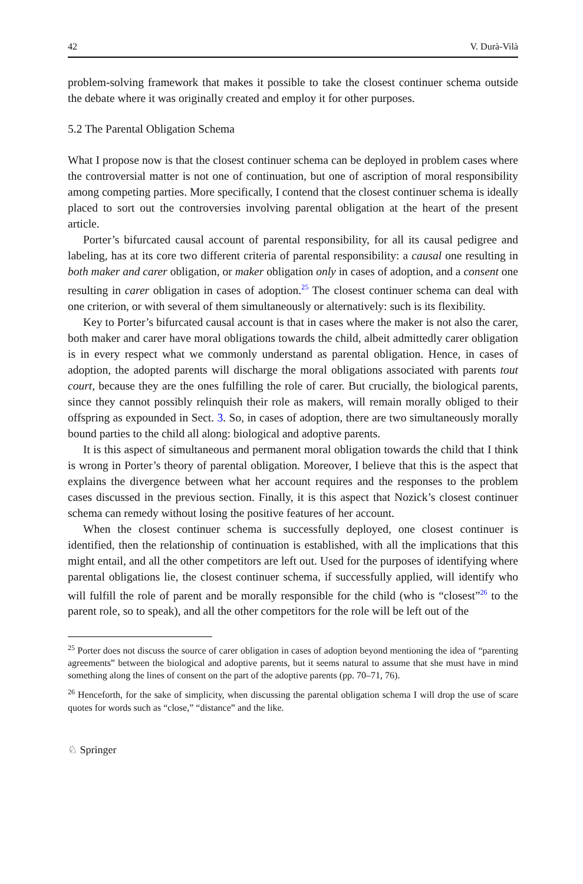42 V. Durà-Vilà
problem-solving framework that makes it possible to take the closest continuer schema outside the debate where it was originally created and employ it for other purposes.
5.2 The Parental Obligation Schema
What I propose now is that the closest continuer schema can be deployed in problem cases where the controversial matter is not one of continuation, but one of ascription of moral responsibility among competing parties. More specifically, I contend that the closest continuer schema is ideally placed to sort out the controversies involving parental obligation at the heart of the present article.
Porter’s bifurcated causal account of parental responsibility, for all its causal pedigree and labeling, has at its core two different criteria of parental responsibility: a causal one resulting in both maker and carer obligation, or maker obligation only in cases of adoption, and a consent one resulting in carer obligation in cases of adoption.<sup>25</sup> The closest continuer schema can deal with one criterion, or with several of them simultaneously or alternatively: such is its flexibility.
Key to Porter’s bifurcated causal account is that in cases where the maker is not also the carer, both maker and carer have moral obligations towards the child, albeit admittedly carer obligation is in every respect what we commonly understand as parental obligation. Hence, in cases of adoption, the adopted parents will discharge the moral obligations associated with parents tout court, because they are the ones fulfilling the role of carer. But crucially, the biological parents, since they cannot possibly relinquish their role as makers, will remain morally obliged to their offspring as expounded in Sect. 3. So, in cases of adoption, there are two simultaneously morally bound parties to the child all along: biological and adoptive parents.
It is this aspect of simultaneous and permanent moral obligation towards the child that I think is wrong in Porter’s theory of parental obligation. Moreover, I believe that this is the aspect that explains the divergence between what her account requires and the responses to the problem cases discussed in the previous section. Finally, it is this aspect that Nozick’s closest continuer schema can remedy without losing the positive features of her account.
When the closest continuer schema is successfully deployed, one closest continuer is identified, then the relationship of continuation is established, with all the implications that this might entail, and all the other competitors are left out. Used for the purposes of identifying where parental obligations lie, the closest continuer schema, if successfully applied, will identify who will fulfill the role of parent and be morally responsible for the child (who is “closest”<sup>26</sup> to the parent role, so to speak), and all the other competitors for the role will be left out of the
<sup>25</sup> Porter does not discuss the source of carer obligation in cases of adoption beyond mentioning the idea of “parenting agreements” between the biological and adoptive parents, but it seems natural to assume that she must have in mind something along the lines of consent on the part of the adoptive parents (pp. 70–71, 76).
<sup>26</sup> Henceforth, for the sake of simplicity, when discussing the parental obligation schema I will drop the use of scare quotes for words such as “close,” “distance” and the like.
♘ Springer